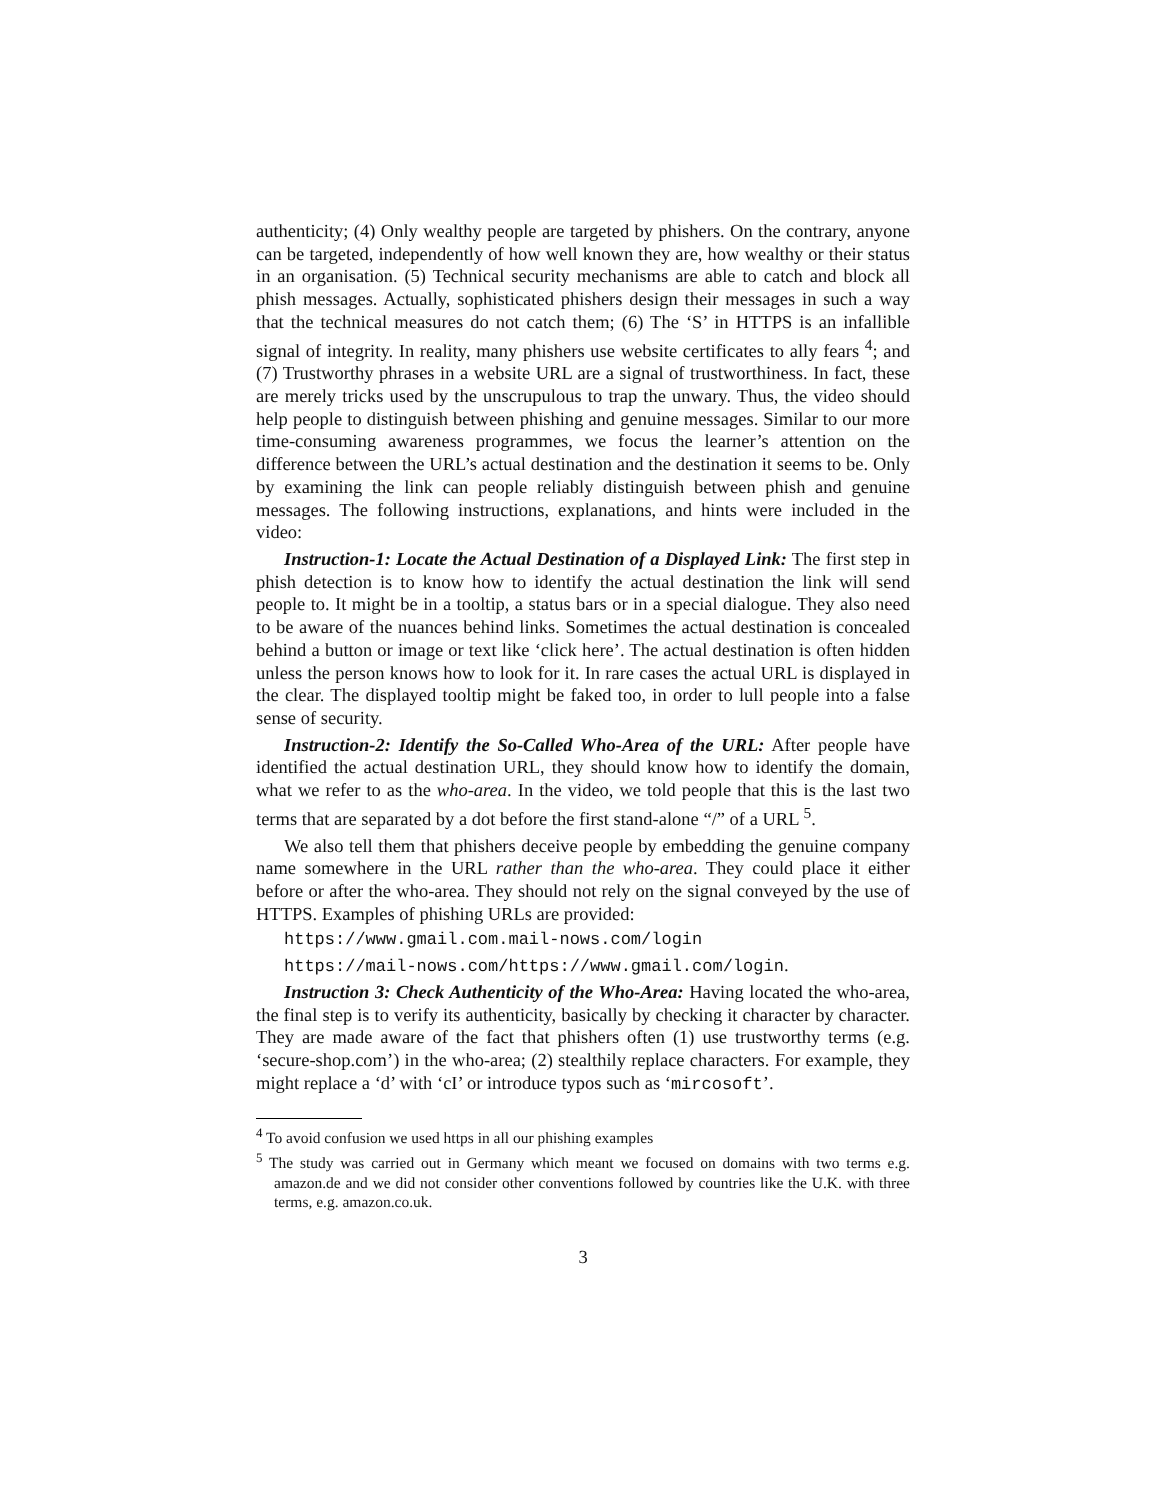authenticity; (4) Only wealthy people are targeted by phishers. On the contrary, anyone can be targeted, independently of how well known they are, how wealthy or their status in an organisation. (5) Technical security mechanisms are able to catch and block all phish messages. Actually, sophisticated phishers design their messages in such a way that the technical measures do not catch them; (6) The ‘S’ in HTTPS is an infallible signal of integrity. In reality, many phishers use website certificates to ally fears <sup>4</sup>; and (7) Trustworthy phrases in a website URL are a signal of trustworthiness. In fact, these are merely tricks used by the unscrupulous to trap the unwary. Thus, the video should help people to distinguish between phishing and genuine messages. Similar to our more time-consuming awareness programmes, we focus the learner’s attention on the difference between the URL’s actual destination and the destination it seems to be. Only by examining the link can people reliably distinguish between phish and genuine messages. The following instructions, explanations, and hints were included in the video:
Instruction-1: Locate the Actual Destination of a Displayed Link: The first step in phish detection is to know how to identify the actual destination the link will send people to. It might be in a tooltip, a status bars or in a special dialogue. They also need to be aware of the nuances behind links. Sometimes the actual destination is concealed behind a button or image or text like ‘click here’. The actual destination is often hidden unless the person knows how to look for it. In rare cases the actual URL is displayed in the clear. The displayed tooltip might be faked too, in order to lull people into a false sense of security.
Instruction-2: Identify the So-Called Who-Area of the URL: After people have identified the actual destination URL, they should know how to identify the domain, what we refer to as the who-area. In the video, we told people that this is the last two terms that are separated by a dot before the first stand-alone “/” of a URL <sup>5</sup>.
We also tell them that phishers deceive people by embedding the genuine company name somewhere in the URL rather than the who-area. They could place it either before or after the who-area. They should not rely on the signal conveyed by the use of HTTPS. Examples of phishing URLs are provided:
https://www.gmail.com.mail-nows.com/login
https://mail-nows.com/https://www.gmail.com/login.
Instruction 3: Check Authenticity of the Who-Area: Having located the who-area, the final step is to verify its authenticity, basically by checking it character by character. They are made aware of the fact that phishers often (1) use trustworthy terms (e.g. ‘secure-shop.com’) in the who-area; (2) stealthily replace characters. For example, they might replace a ‘d’ with ‘cI’ or introduce typos such as ‘mircosoft’.
<sup>4</sup> To avoid confusion we used https in all our phishing examples
<sup>5</sup> The study was carried out in Germany which meant we focused on domains with two terms e.g. amazon.de and we did not consider other conventions followed by countries like the U.K. with three terms, e.g. amazon.co.uk.
3